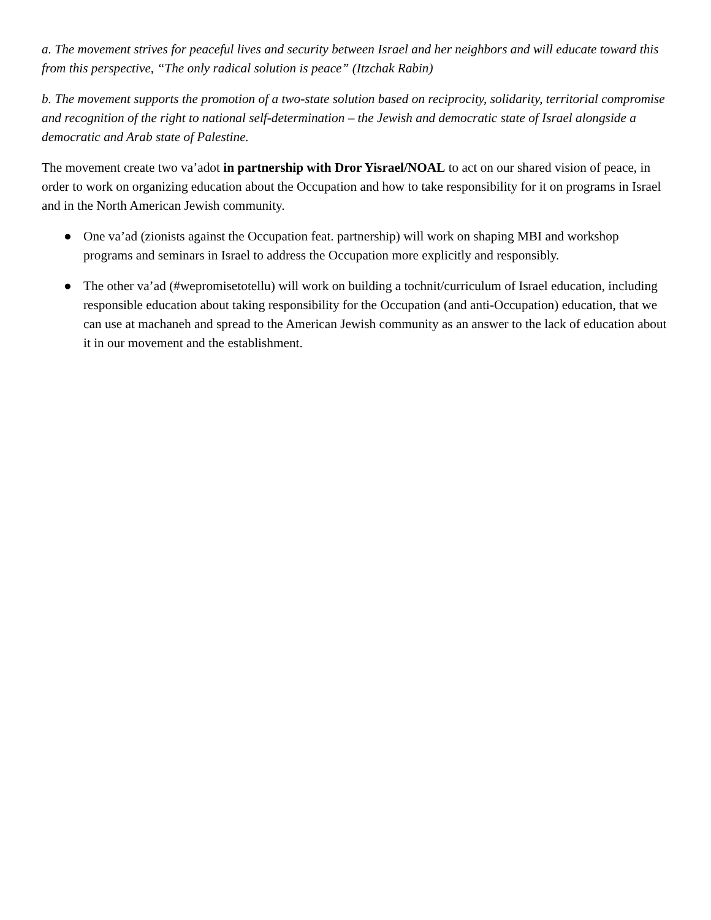a. The movement strives for peaceful lives and security between Israel and her neighbors and will educate toward this from this perspective, “The only radical solution is peace” (Itzchak Rabin)
b. The movement supports the promotion of a two-state solution based on reciprocity, solidarity, territorial compromise and recognition of the right to national self-determination – the Jewish and democratic state of Israel alongside a democratic and Arab state of Palestine.
The movement create two va’adot in partnership with Dror Yisrael/NOAL to act on our shared vision of peace, in order to work on organizing education about the Occupation and how to take responsibility for it on programs in Israel and in the North American Jewish community.
● One va’ad (zionists against the Occupation feat. partnership) will work on shaping MBI and workshop programs and seminars in Israel to address the Occupation more explicitly and responsibly.
● The other va’ad (#wepromisetotellu) will work on building a tochnit/curriculum of Israel education, including responsible education about taking responsibility for the Occupation (and anti-Occupation) education, that we can use at machaneh and spread to the American Jewish community as an answer to the lack of education about it in our movement and the establishment.